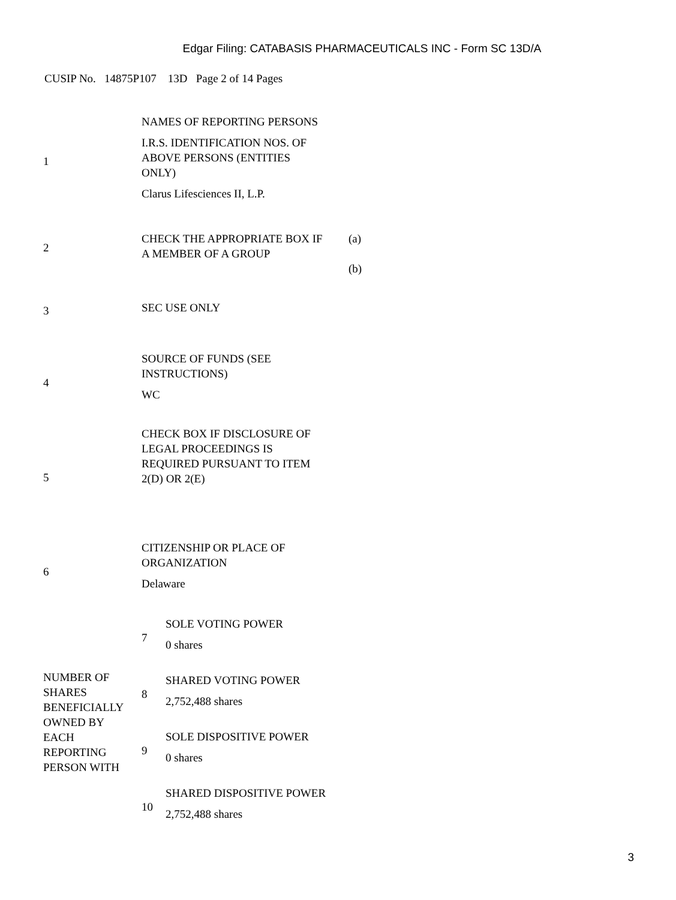Edgar Filing: CATABASIS PHARMACEUTICALS INC - Form SC 13D/A
CUSIP No. 14875P107 13D Page 2 of 14 Pages
| 1 | NAMES OF REPORTING PERSONS I.R.S. IDENTIFICATION NOS. OF ABOVE PERSONS (ENTITIES ONLY) Clarus Lifesciences II, L.P. | | |
| 2 | CHECK THE APPROPRIATE BOX IF A MEMBER OF A GROUP | | (a) (b) |
| 3 | SEC USE ONLY | | |
| 4 | SOURCE OF FUNDS (SEE INSTRUCTIONS) WC | | |
| 5 | CHECK BOX IF DISCLOSURE OF LEGAL PROCEEDINGS IS REQUIRED PURSUANT TO ITEM 2(D) OR 2(E) | | |
| 6 | CITIZENSHIP OR PLACE OF ORGANIZATION Delaware | | |
| NUMBER OF SHARES BENEFICIALLY OWNED BY EACH REPORTING PERSON WITH | 7 | SOLE VOTING POWER 0 shares | |
| | 8 | SHARED VOTING POWER 2,752,488 shares | |
| | 9 | SOLE DISPOSITIVE POWER 0 shares | |
| | 10 | SHARED DISPOSITIVE POWER 2,752,488 shares | |
3